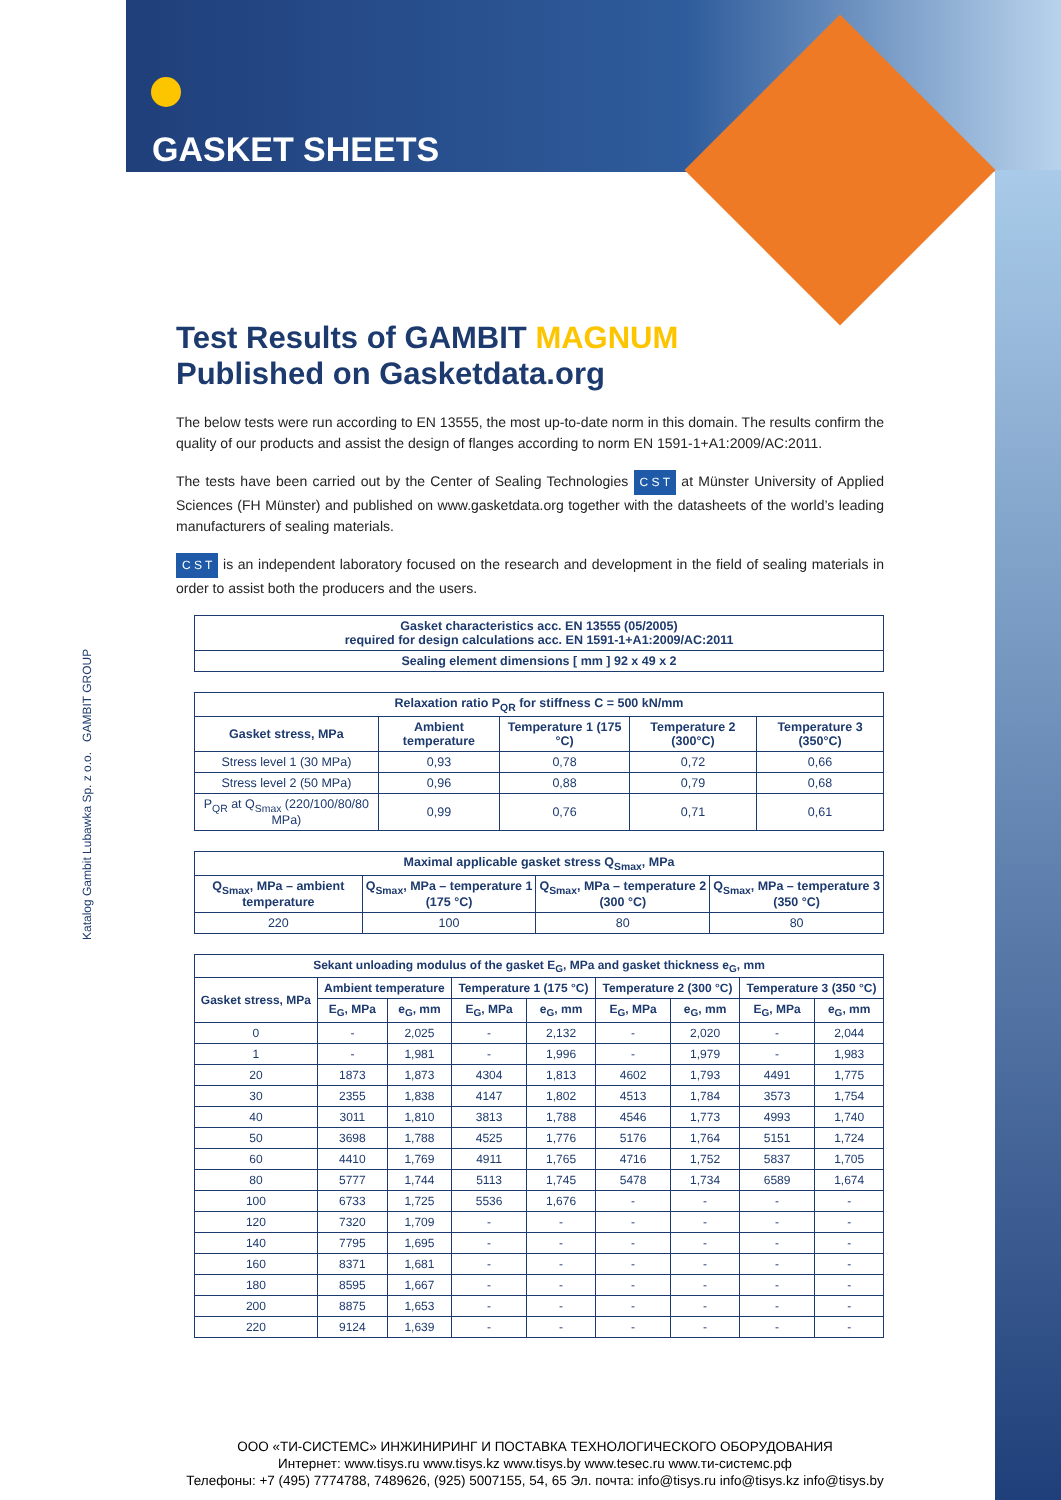GASKET SHEETS
Katalog Gambit Lubawka Sp. z o.o. GAMBIT GROUP
Test Results of GAMBIT MAGNUM
Published on Gasketdata.org
The below tests were run according to EN 13555, the most up-to-date norm in this domain. The results confirm the quality of our products and assist the design of flanges according to norm EN 1591-1+A1:2009/AC:2011.
The tests have been carried out by the Center of Sealing Technologies C S T at Münster University of Applied Sciences (FH Münster) and published on www.gasketdata.org together with the datasheets of the world’s leading manufacturers of sealing materials.
C S T is an independent laboratory focused on the research and development in the field of sealing materials in order to assist both the producers and the users.
| Gasket characteristics acc. EN 13555 (05/2005) required for design calculations acc. EN 1591-1+A1:2009/AC:2011 |
| --- |
| Sealing element dimensions [ mm ] 92 x 49 x 2 |
| Relaxation ratio P<sub>QR</sub> for stiffness C = 500 kN/mm | | | | |
| --- | --- | --- | --- | --- |
| Gasket stress, MPa | Ambient temperature | Temperature 1 (175 °C) | Temperature 2 (300°C) | Temperature 3 (350°C) |
| Stress level 1 (30 MPa) | 0,93 | 0,78 | 0,72 | 0,66 |
| Stress level 2 (50 MPa) | 0,96 | 0,88 | 0,79 | 0,68 |
| P<sub>QR</sub> at Q<sub>Smax</sub> (220/100/80/80 MPa) | 0,99 | 0,76 | 0,71 | 0,61 |
| Maximal applicable gasket stress Q<sub>Smax</sub>, MPa | | | |
| --- | --- | --- | --- |
| Q<sub>Smax</sub>, MPa – ambient temperature | Q<sub>Smax</sub>, MPa – temperature 1 (175 °C) | Q<sub>Smax</sub>, MPa – temperature 2 (300 °C) | Q<sub>Smax</sub>, MPa – temperature 3 (350 °C) |
| 220 | 100 | 80 | 80 |
| Sekant unloading modulus of the gasket E<sub>G</sub>, MPa and gasket thickness e<sub>G</sub>, mm | | | | | | | | |
| --- | --- | --- | --- | --- | --- | --- | --- | --- |
| Gasket stress, MPa | Ambient temperature | | Temperature 1 (175 °C) | | Temperature 2 (300 °C) | | Temperature 3 (350 °C) | |
| | E<sub>G</sub>, MPa | e<sub>G</sub>, mm | E<sub>G</sub>, MPa | e<sub>G</sub>, mm | E<sub>G</sub>, MPa | e<sub>G</sub>, mm | E<sub>G</sub>, MPa | e<sub>G</sub>, mm |
| 0 | - | 2,025 | - | 2,132 | - | 2,020 | - | 2,044 |
| 1 | - | 1,981 | - | 1,996 | - | 1,979 | - | 1,983 |
| 20 | 1873 | 1,873 | 4304 | 1,813 | 4602 | 1,793 | 4491 | 1,775 |
| 30 | 2355 | 1,838 | 4147 | 1,802 | 4513 | 1,784 | 3573 | 1,754 |
| 40 | 3011 | 1,810 | 3813 | 1,788 | 4546 | 1,773 | 4993 | 1,740 |
| 50 | 3698 | 1,788 | 4525 | 1,776 | 5176 | 1,764 | 5151 | 1,724 |
| 60 | 4410 | 1,769 | 4911 | 1,765 | 4716 | 1,752 | 5837 | 1,705 |
| 80 | 5777 | 1,744 | 5113 | 1,745 | 5478 | 1,734 | 6589 | 1,674 |
| 100 | 6733 | 1,725 | 5536 | 1,676 | - | - | - | - |
| 120 | 7320 | 1,709 | - | - | - | - | - | - |
| 140 | 7795 | 1,695 | - | - | - | - | - | - |
| 160 | 8371 | 1,681 | - | - | - | - | - | - |
| 180 | 8595 | 1,667 | - | - | - | - | - | - |
| 200 | 8875 | 1,653 | - | - | - | - | - | - |
| 220 | 9124 | 1,639 | - | - | - | - | - | - |
ООО «ТИ-СИСТЕМС» ИНЖИНИРИНГ И ПОСТАВКА ТЕХНОЛОГИЧЕСКОГО ОБОРУДОВАНИЯ
Интернет: www.tisys.ru www.tisys.kz www.tisys.by www.tesec.ru www.ти-системс.рф
Телефоны: +7 (495) 7774788, 7489626, (925) 5007155, 54, 65 Эл. почта: info@tisys.ru info@tisys.kz info@tisys.by